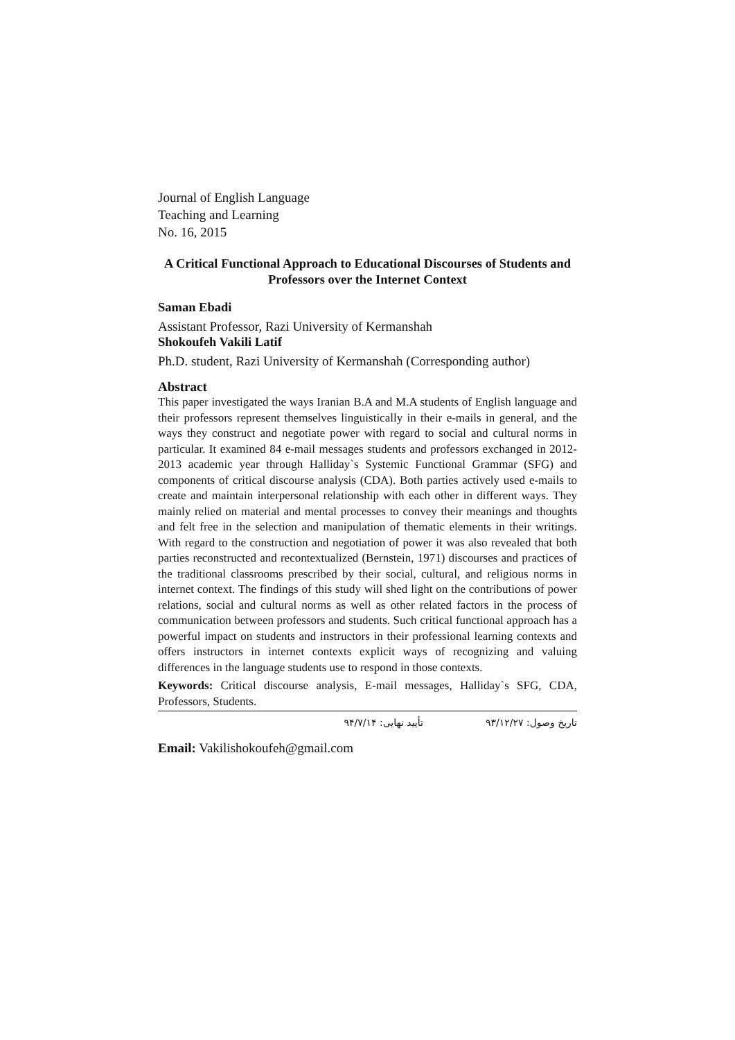Journal of English Language
Teaching and Learning
No. 16, 2015
A Critical Functional Approach to Educational Discourses of Students and Professors over the Internet Context
Saman Ebadi
Assistant Professor, Razi University of Kermanshah
Shokoufeh Vakili Latif
Ph.D. student, Razi University of Kermanshah (Corresponding author)
Abstract
This paper investigated the ways Iranian B.A and M.A students of English language and their professors represent themselves linguistically in their e-mails in general, and the ways they construct and negotiate power with regard to social and cultural norms in particular. It examined 84 e-mail messages students and professors exchanged in 2012-2013 academic year through Halliday`s Systemic Functional Grammar (SFG) and components of critical discourse analysis (CDA). Both parties actively used e-mails to create and maintain interpersonal relationship with each other in different ways. They mainly relied on material and mental processes to convey their meanings and thoughts and felt free in the selection and manipulation of thematic elements in their writings. With regard to the construction and negotiation of power it was also revealed that both parties reconstructed and recontextualized (Bernstein, 1971) discourses and practices of the traditional classrooms prescribed by their social, cultural, and religious norms in internet context. The findings of this study will shed light on the contributions of power relations, social and cultural norms as well as other related factors in the process of communication between professors and students. Such critical functional approach has a powerful impact on students and instructors in their professional learning contexts and offers instructors in internet contexts explicit ways of recognizing and valuing differences in the language students use to respond in those contexts.
Keywords: Critical discourse analysis, E-mail messages, Halliday`s SFG, CDA, Professors, Students.
تاریخ وصول: ۹۳/۱۲/۲۷ تأیید نهایی: ۹۴/۷/۱۴
Email: Vakilishokoufeh@gmail.com